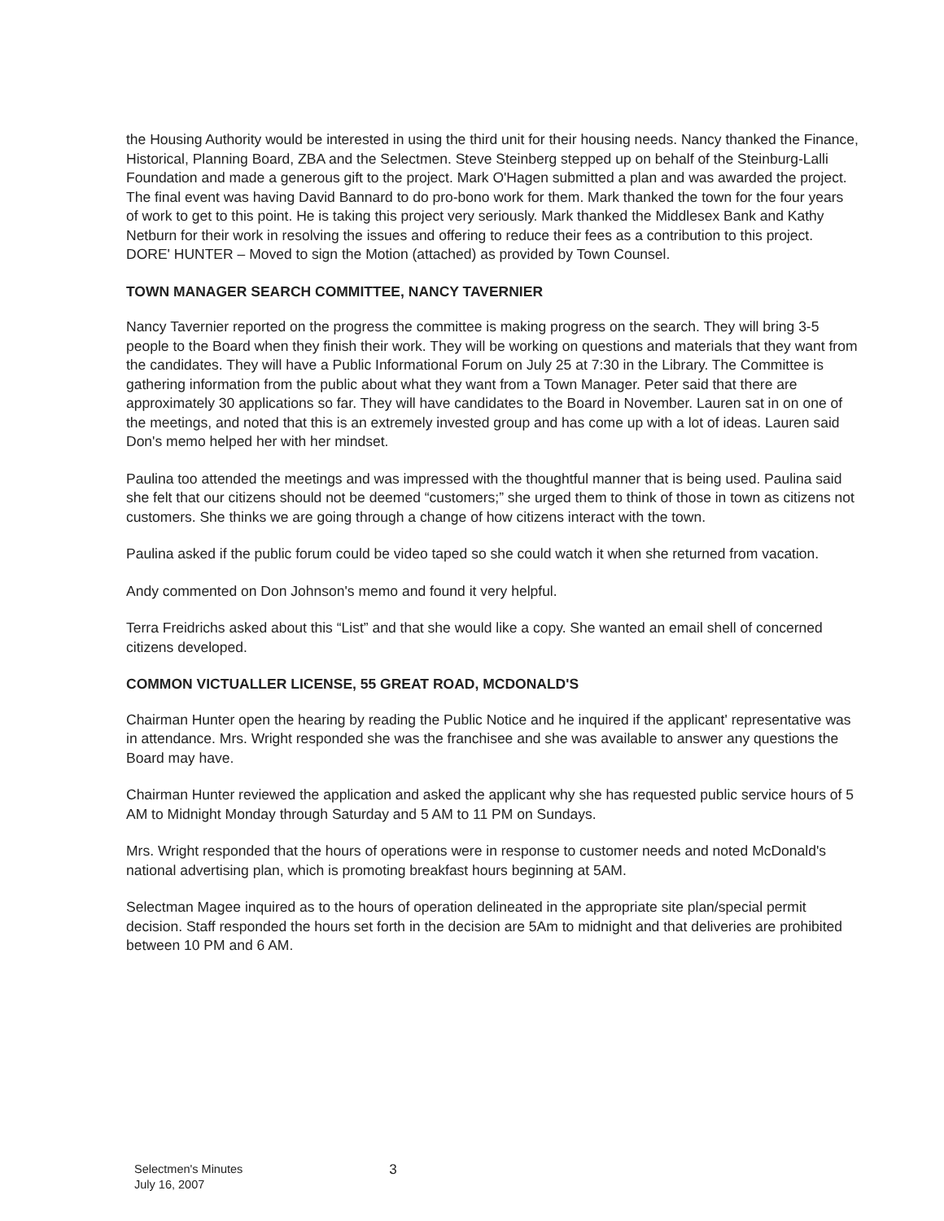the Housing Authority would be interested in using the third unit for their housing needs. Nancy thanked the Finance, Historical, Planning Board, ZBA and the Selectmen. Steve Steinberg stepped up on behalf of the Steinburg-Lalli Foundation and made a generous gift to the project. Mark O'Hagen submitted a plan and was awarded the project. The final event was having David Bannard to do pro-bono work for them. Mark thanked the town for the four years of work to get to this point. He is taking this project very seriously. Mark thanked the Middlesex Bank and Kathy Netburn for their work in resolving the issues and offering to reduce their fees as a contribution to this project. DORE' HUNTER – Moved to sign the Motion (attached) as provided by Town Counsel.
TOWN MANAGER SEARCH COMMITTEE, NANCY TAVERNIER
Nancy Tavernier reported on the progress the committee is making progress on the search. They will bring 3-5 people to the Board when they finish their work. They will be working on questions and materials that they want from the candidates. They will have a Public Informational Forum on July 25 at 7:30 in the Library. The Committee is gathering information from the public about what they want from a Town Manager. Peter said that there are approximately 30 applications so far. They will have candidates to the Board in November. Lauren sat in on one of the meetings, and noted that this is an extremely invested group and has come up with a lot of ideas. Lauren said Don's memo helped her with her mindset.
Paulina too attended the meetings and was impressed with the thoughtful manner that is being used. Paulina said she felt that our citizens should not be deemed “customers;” she urged them to think of those in town as citizens not customers. She thinks we are going through a change of how citizens interact with the town.
Paulina asked if the public forum could be video taped so she could watch it when she returned from vacation.
Andy commented on Don Johnson's memo and found it very helpful.
Terra Freidrichs asked about this “List” and that she would like a copy. She wanted an email shell of concerned citizens developed.
COMMON VICTUALLER LICENSE, 55 GREAT ROAD, MCDONALD'S
Chairman Hunter open the hearing by reading the Public Notice and he inquired if the applicant' representative was in attendance. Mrs. Wright responded she was the franchisee and she was available to answer any questions the Board may have.
Chairman Hunter reviewed the application and asked the applicant why she has requested public service hours of 5 AM to Midnight Monday through Saturday and 5 AM to 11 PM on Sundays.
Mrs. Wright responded that the hours of operations were in response to customer needs and noted McDonald's national advertising plan, which is promoting breakfast hours beginning at 5AM.
Selectman Magee inquired as to the hours of operation delineated in the appropriate site plan/special permit decision. Staff responded the hours set forth in the decision are 5Am to midnight and that deliveries are prohibited between 10 PM and 6 AM.
Selectmen's Minutes
July 16, 2007
3